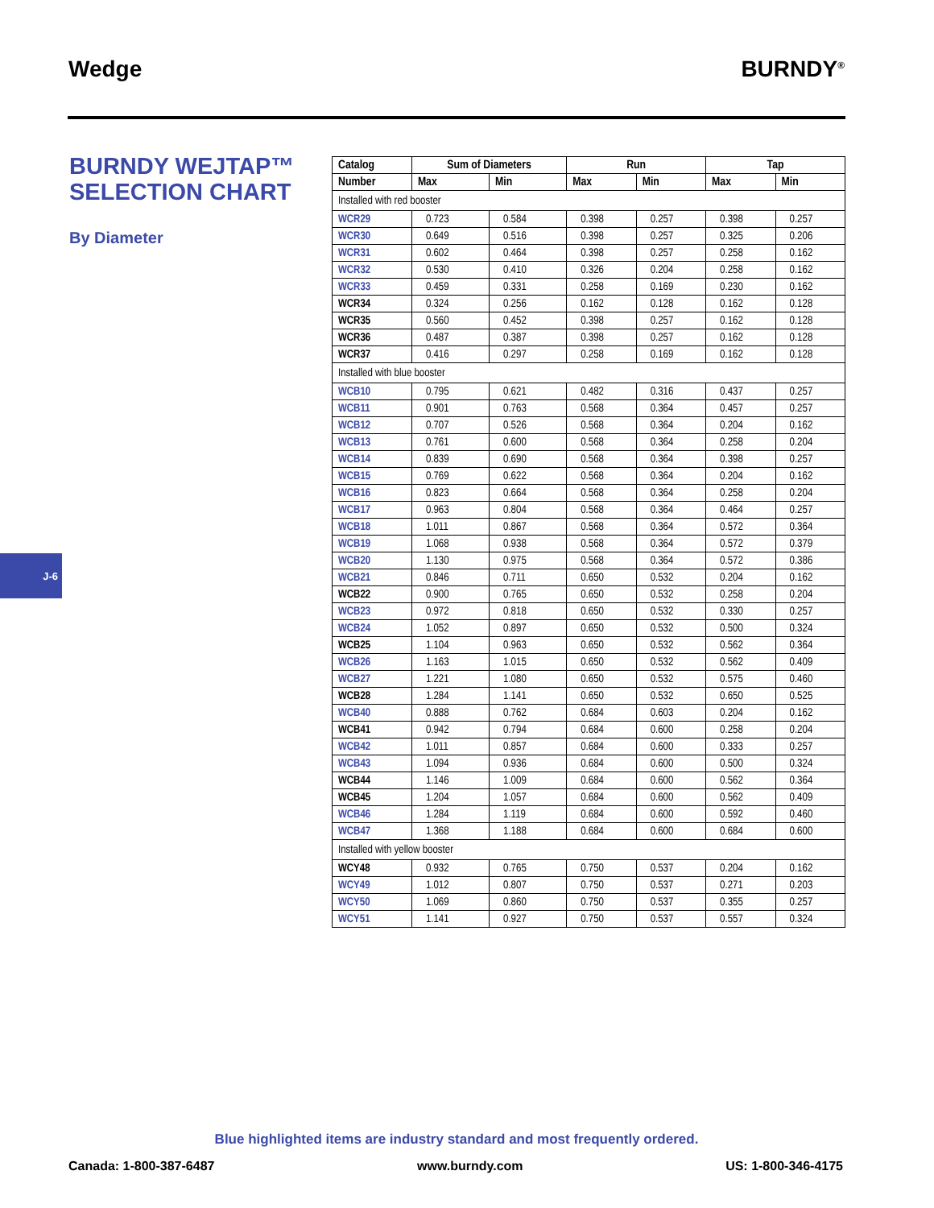Wedge BURNDY<sup>®</sup>
BURNDY WEJTAP™ SELECTION CHART
By Diameter
J-6
| Catalog | Sum of Diameters | | Run | | Tap | |
| --- | --- | --- | --- | --- | --- | --- |
| Number | Max | Min | Max | Min | Max | Min |
| Installed with red booster | | | | | | |
| WCR29 | 0.723 | 0.584 | 0.398 | 0.257 | 0.398 | 0.257 |
| WCR30 | 0.649 | 0.516 | 0.398 | 0.257 | 0.325 | 0.206 |
| WCR31 | 0.602 | 0.464 | 0.398 | 0.257 | 0.258 | 0.162 |
| WCR32 | 0.530 | 0.410 | 0.326 | 0.204 | 0.258 | 0.162 |
| WCR33 | 0.459 | 0.331 | 0.258 | 0.169 | 0.230 | 0.162 |
| WCR34 | 0.324 | 0.256 | 0.162 | 0.128 | 0.162 | 0.128 |
| WCR35 | 0.560 | 0.452 | 0.398 | 0.257 | 0.162 | 0.128 |
| WCR36 | 0.487 | 0.387 | 0.398 | 0.257 | 0.162 | 0.128 |
| WCR37 | 0.416 | 0.297 | 0.258 | 0.169 | 0.162 | 0.128 |
| Installed with blue booster | | | | | | |
| WCB10 | 0.795 | 0.621 | 0.482 | 0.316 | 0.437 | 0.257 |
| WCB11 | 0.901 | 0.763 | 0.568 | 0.364 | 0.457 | 0.257 |
| WCB12 | 0.707 | 0.526 | 0.568 | 0.364 | 0.204 | 0.162 |
| WCB13 | 0.761 | 0.600 | 0.568 | 0.364 | 0.258 | 0.204 |
| WCB14 | 0.839 | 0.690 | 0.568 | 0.364 | 0.398 | 0.257 |
| WCB15 | 0.769 | 0.622 | 0.568 | 0.364 | 0.204 | 0.162 |
| WCB16 | 0.823 | 0.664 | 0.568 | 0.364 | 0.258 | 0.204 |
| WCB17 | 0.963 | 0.804 | 0.568 | 0.364 | 0.464 | 0.257 |
| WCB18 | 1.011 | 0.867 | 0.568 | 0.364 | 0.572 | 0.364 |
| WCB19 | 1.068 | 0.938 | 0.568 | 0.364 | 0.572 | 0.379 |
| WCB20 | 1.130 | 0.975 | 0.568 | 0.364 | 0.572 | 0.386 |
| WCB21 | 0.846 | 0.711 | 0.650 | 0.532 | 0.204 | 0.162 |
| WCB22 | 0.900 | 0.765 | 0.650 | 0.532 | 0.258 | 0.204 |
| WCB23 | 0.972 | 0.818 | 0.650 | 0.532 | 0.330 | 0.257 |
| WCB24 | 1.052 | 0.897 | 0.650 | 0.532 | 0.500 | 0.324 |
| WCB25 | 1.104 | 0.963 | 0.650 | 0.532 | 0.562 | 0.364 |
| WCB26 | 1.163 | 1.015 | 0.650 | 0.532 | 0.562 | 0.409 |
| WCB27 | 1.221 | 1.080 | 0.650 | 0.532 | 0.575 | 0.460 |
| WCB28 | 1.284 | 1.141 | 0.650 | 0.532 | 0.650 | 0.525 |
| WCB40 | 0.888 | 0.762 | 0.684 | 0.603 | 0.204 | 0.162 |
| WCB41 | 0.942 | 0.794 | 0.684 | 0.600 | 0.258 | 0.204 |
| WCB42 | 1.011 | 0.857 | 0.684 | 0.600 | 0.333 | 0.257 |
| WCB43 | 1.094 | 0.936 | 0.684 | 0.600 | 0.500 | 0.324 |
| WCB44 | 1.146 | 1.009 | 0.684 | 0.600 | 0.562 | 0.364 |
| WCB45 | 1.204 | 1.057 | 0.684 | 0.600 | 0.562 | 0.409 |
| WCB46 | 1.284 | 1.119 | 0.684 | 0.600 | 0.592 | 0.460 |
| WCB47 | 1.368 | 1.188 | 0.684 | 0.600 | 0.684 | 0.600 |
| Installed with yellow booster | | | | | | |
| WCY48 | 0.932 | 0.765 | 0.750 | 0.537 | 0.204 | 0.162 |
| WCY49 | 1.012 | 0.807 | 0.750 | 0.537 | 0.271 | 0.203 |
| WCY50 | 1.069 | 0.860 | 0.750 | 0.537 | 0.355 | 0.257 |
| WCY51 | 1.141 | 0.927 | 0.750 | 0.537 | 0.557 | 0.324 |
Blue highlighted items are industry standard and most frequently ordered.
Canada: 1-800-387-6487 www.burndy.com US: 1-800-346-4175